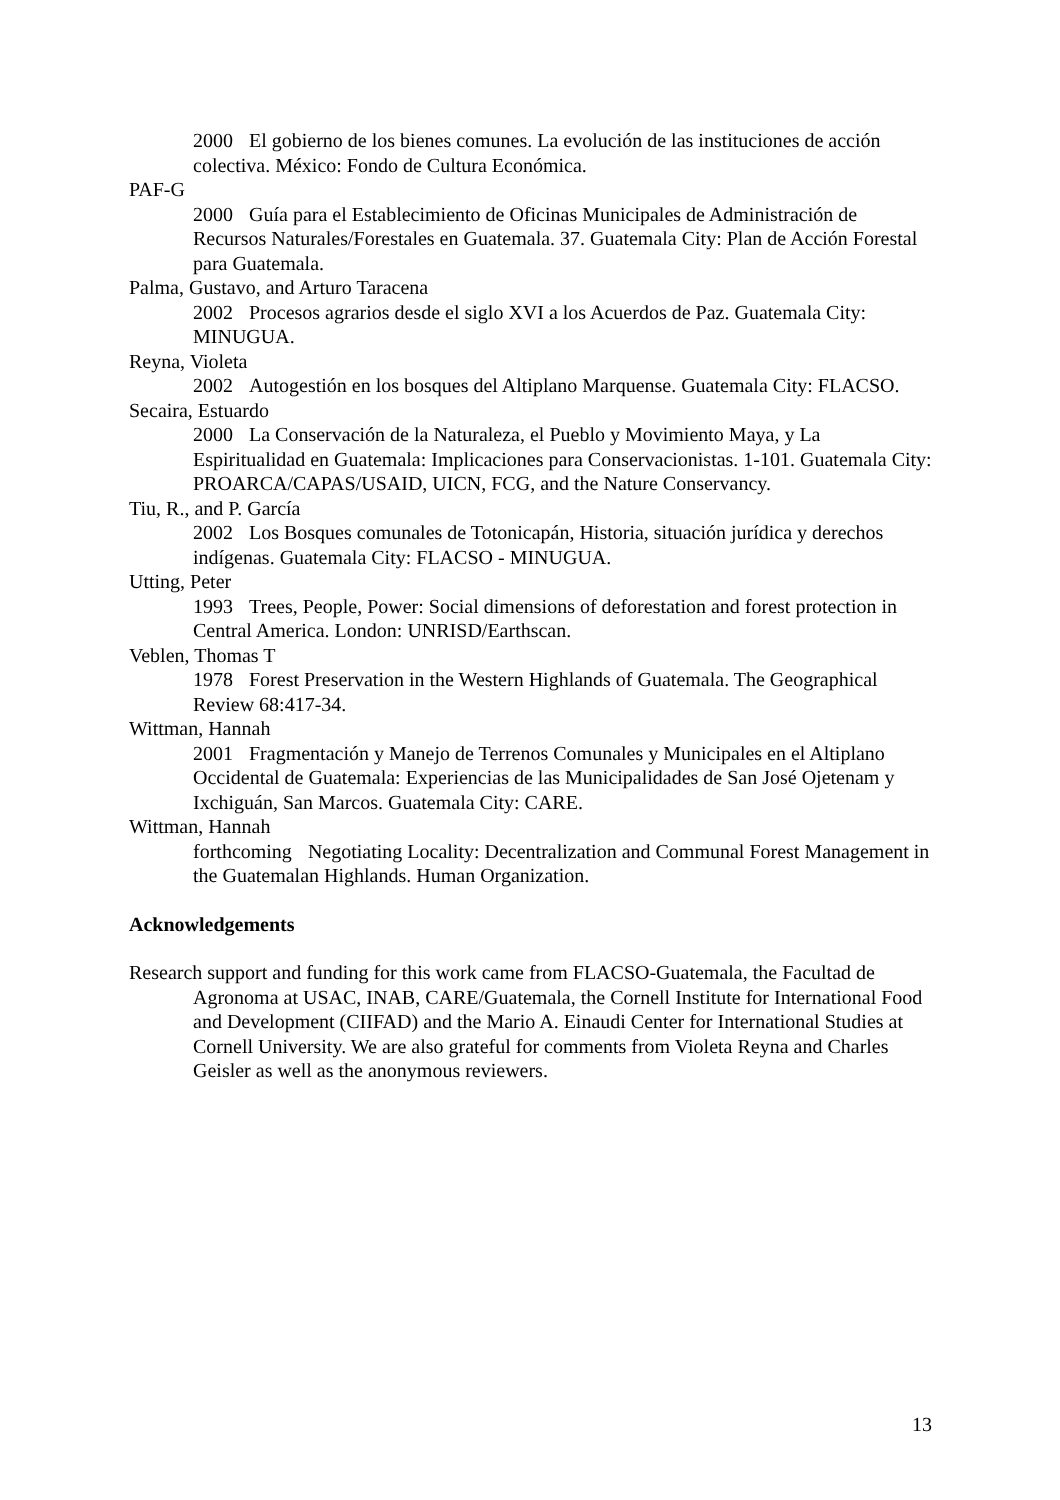2000 El gobierno de los bienes comunes. La evolución de las instituciones de acción colectiva. México: Fondo de Cultura Económica.
PAF-G
2000 Guía para el Establecimiento de Oficinas Municipales de Administración de Recursos Naturales/Forestales en Guatemala. 37. Guatemala City: Plan de Acción Forestal para Guatemala.
Palma, Gustavo, and Arturo Taracena
2002 Procesos agrarios desde el siglo XVI a los Acuerdos de Paz. Guatemala City: MINUGUA.
Reyna, Violeta
2002 Autogestión en los bosques del Altiplano Marquense. Guatemala City: FLACSO.
Secaira, Estuardo
2000 La Conservación de la Naturaleza, el Pueblo y Movimiento Maya, y La Espiritualidad en Guatemala: Implicaciones para Conservacionistas. 1-101. Guatemala City: PROARCA/CAPAS/USAID, UICN, FCG, and the Nature Conservancy.
Tiu, R., and P. García
2002 Los Bosques comunales de Totonicapán, Historia, situación jurídica y derechos indígenas. Guatemala City: FLACSO - MINUGUA.
Utting, Peter
1993 Trees, People, Power: Social dimensions of deforestation and forest protection in Central America. London: UNRISD/Earthscan.
Veblen, Thomas T
1978 Forest Preservation in the Western Highlands of Guatemala. The Geographical Review 68:417-34.
Wittman, Hannah
2001 Fragmentación y Manejo de Terrenos Comunales y Municipales en el Altiplano Occidental de Guatemala: Experiencias de las Municipalidades de San José Ojetenam y Ixchiguán, San Marcos. Guatemala City: CARE.
Wittman, Hannah
forthcoming Negotiating Locality: Decentralization and Communal Forest Management in the Guatemalan Highlands. Human Organization.
Acknowledgements
Research support and funding for this work came from FLACSO-Guatemala, the Facultad de Agronoma at USAC, INAB, CARE/Guatemala, the Cornell Institute for International Food and Development (CIIFAD) and the Mario A. Einaudi Center for International Studies at Cornell University. We are also grateful for comments from Violeta Reyna and Charles Geisler as well as the anonymous reviewers.
13